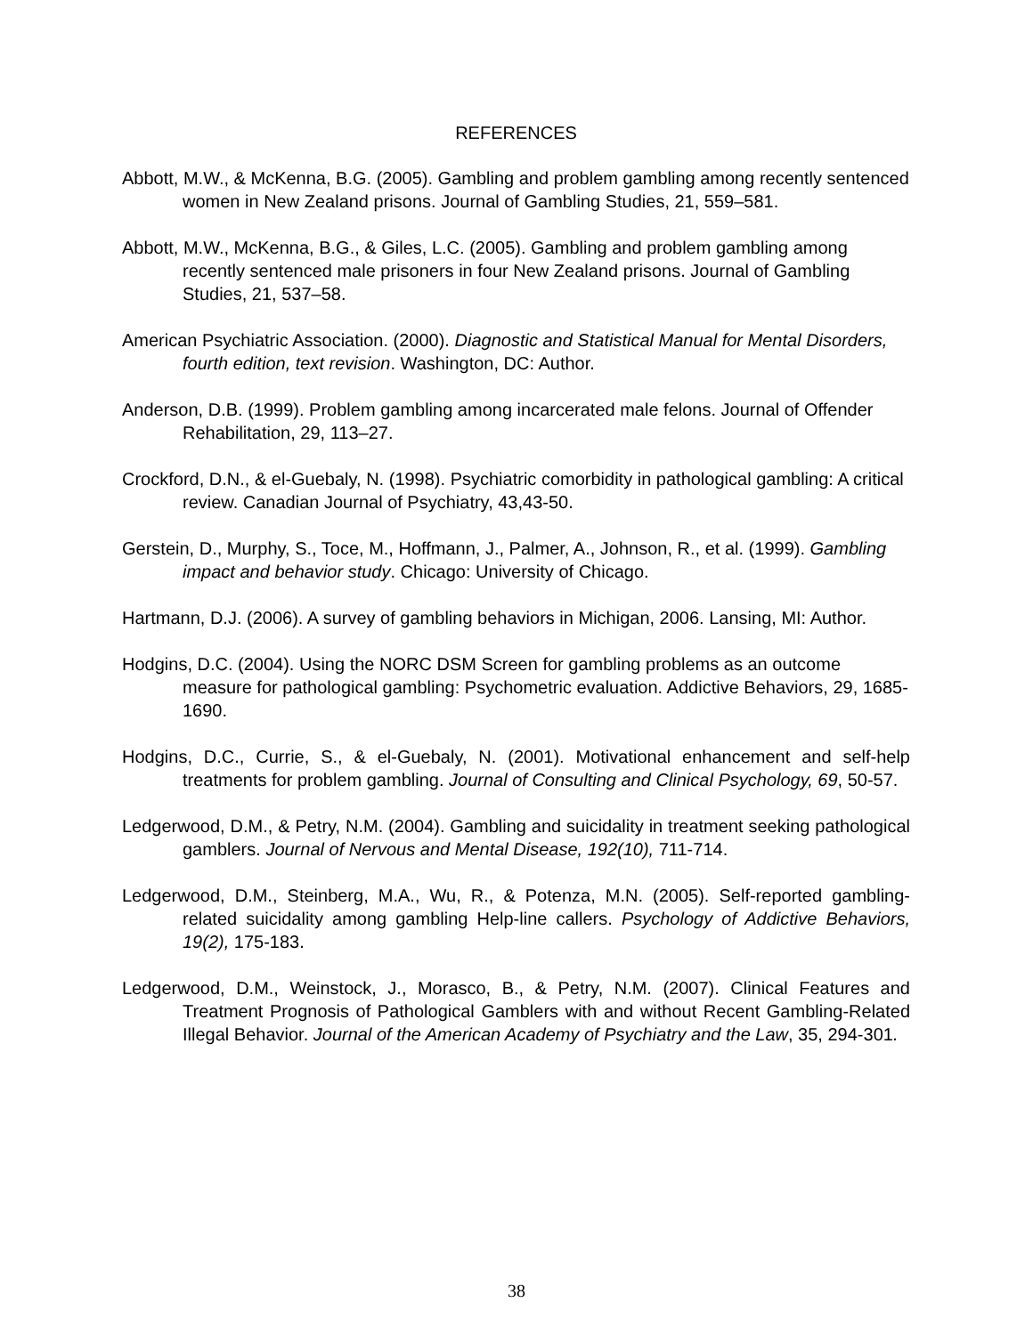REFERENCES
Abbott, M.W., & McKenna, B.G. (2005). Gambling and problem gambling among recently sentenced women in New Zealand prisons. Journal of Gambling Studies, 21, 559–581.
Abbott, M.W., McKenna, B.G., & Giles, L.C. (2005). Gambling and problem gambling among recently sentenced male prisoners in four New Zealand prisons. Journal of Gambling Studies, 21, 537–58.
American Psychiatric Association. (2000). Diagnostic and Statistical Manual for Mental Disorders, fourth edition, text revision. Washington, DC: Author.
Anderson, D.B. (1999). Problem gambling among incarcerated male felons. Journal of Offender Rehabilitation, 29, 113–27.
Crockford, D.N., & el-Guebaly, N. (1998). Psychiatric comorbidity in pathological gambling: A critical review. Canadian Journal of Psychiatry, 43,43-50.
Gerstein, D., Murphy, S., Toce, M., Hoffmann, J., Palmer, A., Johnson, R., et al. (1999). Gambling impact and behavior study. Chicago: University of Chicago.
Hartmann, D.J. (2006). A survey of gambling behaviors in Michigan, 2006. Lansing, MI: Author.
Hodgins, D.C. (2004). Using the NORC DSM Screen for gambling problems as an outcome measure for pathological gambling: Psychometric evaluation. Addictive Behaviors, 29, 1685-1690.
Hodgins, D.C., Currie, S., & el-Guebaly, N. (2001). Motivational enhancement and self-help treatments for problem gambling. Journal of Consulting and Clinical Psychology, 69, 50-57.
Ledgerwood, D.M., & Petry, N.M. (2004). Gambling and suicidality in treatment seeking pathological gamblers. Journal of Nervous and Mental Disease, 192(10), 711-714.
Ledgerwood, D.M., Steinberg, M.A., Wu, R., & Potenza, M.N. (2005). Self-reported gambling-related suicidality among gambling Help-line callers. Psychology of Addictive Behaviors, 19(2), 175-183.
Ledgerwood, D.M., Weinstock, J., Morasco, B., & Petry, N.M. (2007). Clinical Features and Treatment Prognosis of Pathological Gamblers with and without Recent Gambling-Related Illegal Behavior. Journal of the American Academy of Psychiatry and the Law, 35, 294-301.
38